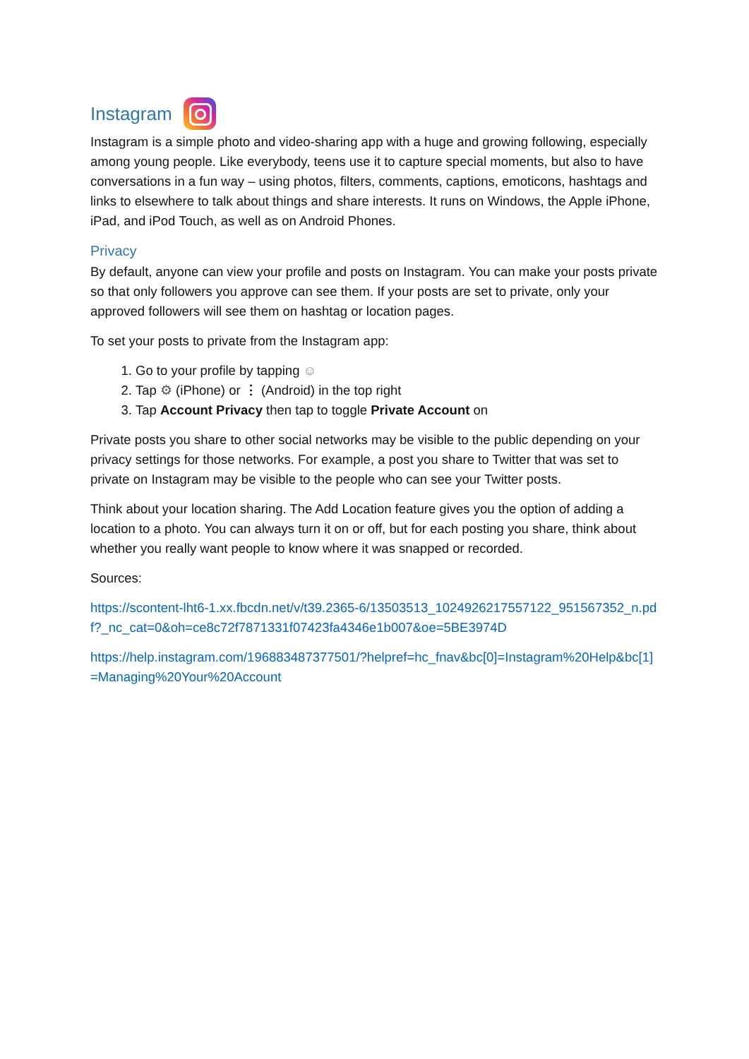Instagram
Instagram is a simple photo and video-sharing app with a huge and growing following, especially among young people. Like everybody, teens use it to capture special moments, but also to have conversations in a fun way – using photos, filters, comments, captions, emoticons, hashtags and links to elsewhere to talk about things and share interests. It runs on Windows, the Apple iPhone, iPad, and iPod Touch, as well as on Android Phones.
Privacy
By default, anyone can view your profile and posts on Instagram. You can make your posts private so that only followers you approve can see them. If your posts are set to private, only your approved followers will see them on hashtag or location pages.
To set your posts to private from the Instagram app:
1. Go to your profile by tapping ☺
2. Tap ⚙ (iPhone) or ⋮ (Android) in the top right
3. Tap Account Privacy then tap to toggle Private Account on
Private posts you share to other social networks may be visible to the public depending on your privacy settings for those networks. For example, a post you share to Twitter that was set to private on Instagram may be visible to the people who can see your Twitter posts.
Think about your location sharing. The Add Location feature gives you the option of adding a location to a photo. You can always turn it on or off, but for each posting you share, think about whether you really want people to know where it was snapped or recorded.
Sources:
https://scontent-lht6-1.xx.fbcdn.net/v/t39.2365-6/13503513_1024926217557122_951567352_n.pdf?_nc_cat=0&oh=ce8c72f7871331f07423fa4346e1b007&oe=5BE3974D
https://help.instagram.com/196883487377501/?helpref=hc_fnav&bc[0]=Instagram%20Help&bc[1]=Managing%20Your%20Account